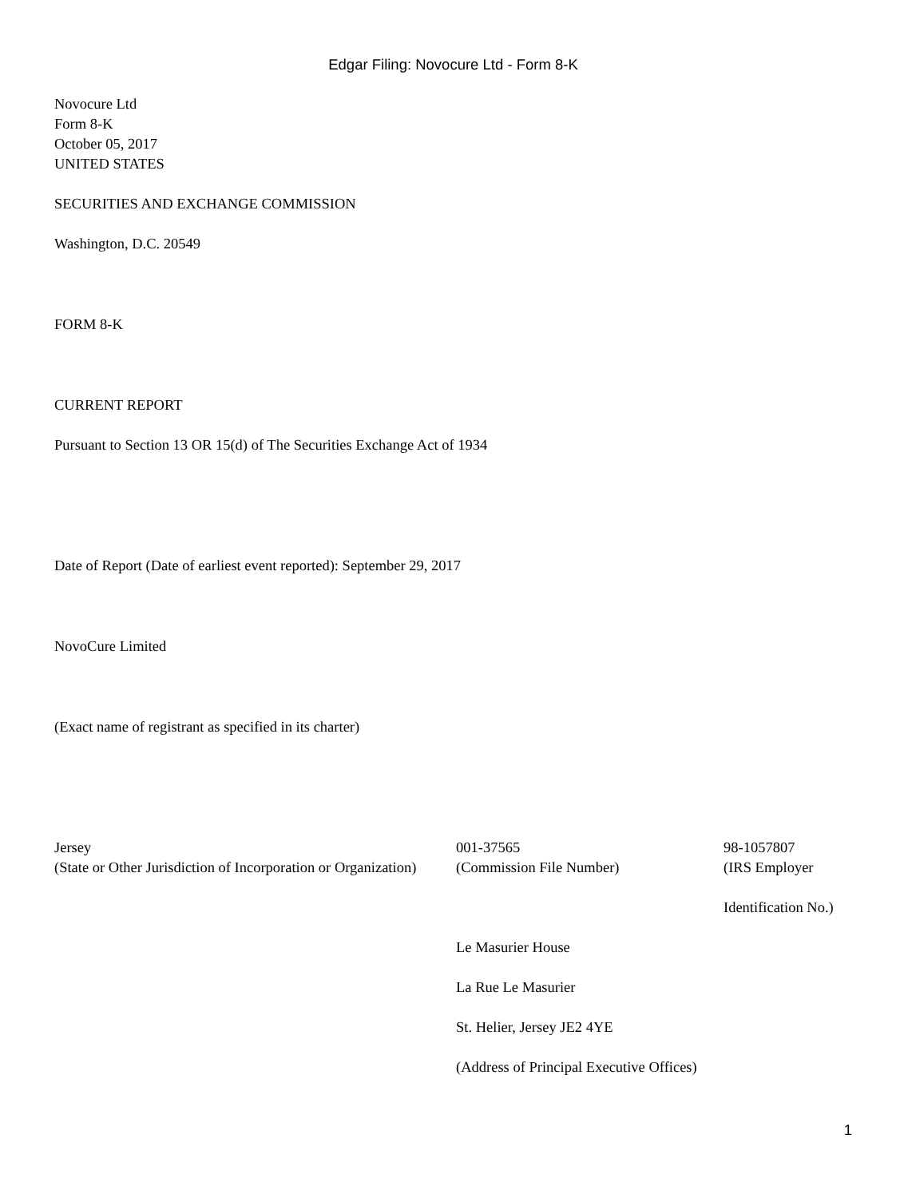Edgar Filing: Novocure Ltd - Form 8-K
Novocure Ltd
Form 8-K
October 05, 2017
UNITED STATES
SECURITIES AND EXCHANGE COMMISSION
Washington, D.C. 20549
FORM 8-K
CURRENT REPORT
Pursuant to Section 13 OR 15(d) of The Securities Exchange Act of 1934
Date of Report (Date of earliest event reported): September 29, 2017
NovoCure Limited
(Exact name of registrant as specified in its charter)
| Jersey (State or Other Jurisdiction of Incorporation or Organization) | 001-37565 (Commission File Number) | 98-1057807 (IRS Employer Identification No.) |
| | Le Masurier House La Rue Le Masurier St. Helier, Jersey JE2 4YE (Address of Principal Executive Offices) | |
1